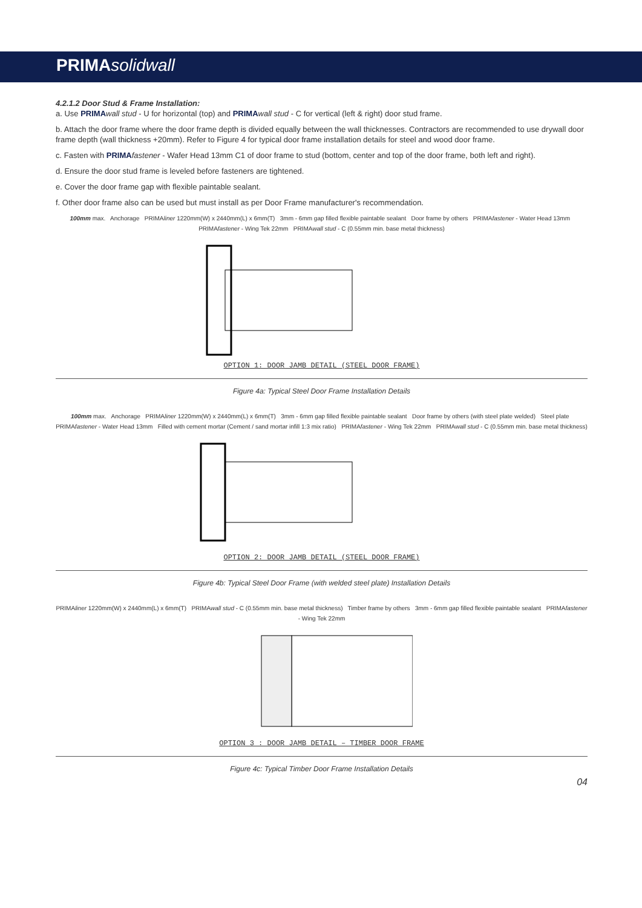PRIMAsolidwall
4.2.1.2 Door Stud & Frame Installation:
a. Use PRIMA wall stud - U for horizontal (top) and PRIMA wall stud - C for vertical (left & right) door stud frame.
b. Attach the door frame where the door frame depth is divided equally between the wall thicknesses. Contractors are recommended to use drywall door frame depth (wall thickness +20mm). Refer to Figure 4 for typical door frame installation details for steel and wood door frame.
c. Fasten with PRIMA fastener - Wafer Head 13mm C1 of door frame to stud (bottom, center and top of the door frame, both left and right).
d. Ensure the door stud frame is leveled before fasteners are tightened.
e. Cover the door frame gap with flexible paintable sealant.
f. Other door frame also can be used but must install as per Door Frame manufacturer's recommendation.
100mm max. Anchorage PRIMAliner 1220mm(W) x 2440mm(L) x 6mm(T) 3mm - 6mm gap filled flexible paintable sealant Door frame by others PRIMAfastener - Water Head 13mm PRIMAfastener - Wing Tek 22mm PRIMAwall stud - C (0.55mm min. base metal thickness)
OPTION 1: DOOR JAMB DETAIL (STEEL DOOR FRAME)
Figure 4a: Typical Steel Door Frame Installation Details
100mm max. Anchorage PRIMAliner 1220mm(W) x 2440mm(L) x 6mm(T) 3mm - 6mm gap filled flexible paintable sealant Door frame by others (with steel plate welded) Steel plate PRIMAfastener - Water Head 13mm Filled with cement mortar (Cement / sand mortar infill 1:3 mix ratio) PRIMAfastener - Wing Tek 22mm PRIMAwall stud - C (0.55mm min. base metal thickness)
OPTION 2: DOOR JAMB DETAIL (STEEL DOOR FRAME)
Figure 4b: Typical Steel Door Frame (with welded steel plate) Installation Details
PRIMAliner 1220mm(W) x 2440mm(L) x 6mm(T) PRIMAwall stud - C (0.55mm min. base metal thickness) Timber frame by others 3mm - 6mm gap filled flexible paintable sealant PRIMAfastener - Wing Tek 22mm
OPTION 3 : DOOR JAMB DETAIL – TIMBER DOOR FRAME
Figure 4c: Typical Timber Door Frame Installation Details
04